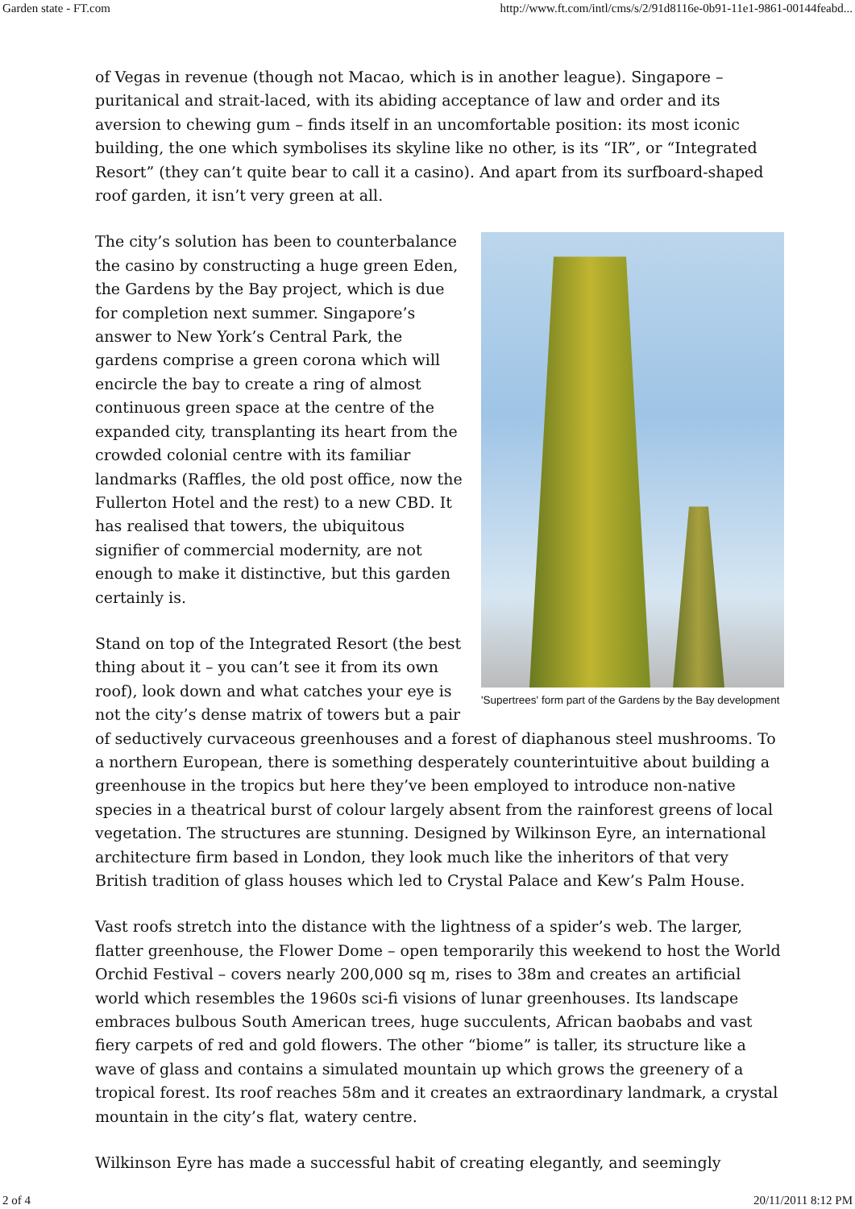Garden state - FT.com http://www.ft.com/intl/cms/s/2/91d8116e-0b91-11e1-9861-00144feabd...
of Vegas in revenue (though not Macao, which is in another league). Singapore – puritanical and strait-laced, with its abiding acceptance of law and order and its aversion to chewing gum – finds itself in an uncomfortable position: its most iconic building, the one which symbolises its skyline like no other, is its “IR”, or “Integrated Resort” (they can’t quite bear to call it a casino). And apart from its surfboard-shaped roof garden, it isn’t very green at all.
'Supertrees' form part of the Gardens by the Bay development
The city’s solution has been to counterbalance the casino by constructing a huge green Eden, the Gardens by the Bay project, which is due for completion next summer. Singapore’s answer to New York’s Central Park, the gardens comprise a green corona which will encircle the bay to create a ring of almost continuous green space at the centre of the expanded city, transplanting its heart from the crowded colonial centre with its familiar landmarks (Raffles, the old post office, now the Fullerton Hotel and the rest) to a new CBD. It has realised that towers, the ubiquitous signifier of commercial modernity, are not enough to make it distinctive, but this garden certainly is.
Stand on top of the Integrated Resort (the best thing about it – you can’t see it from its own roof), look down and what catches your eye is not the city’s dense matrix of towers but a pair of seductively curvaceous greenhouses and a forest of diaphanous steel mushrooms. To a northern European, there is something desperately counterintuitive about building a greenhouse in the tropics but here they’ve been employed to introduce non-native species in a theatrical burst of colour largely absent from the rainforest greens of local vegetation. The structures are stunning. Designed by Wilkinson Eyre, an international architecture firm based in London, they look much like the inheritors of that very British tradition of glass houses which led to Crystal Palace and Kew’s Palm House.
Vast roofs stretch into the distance with the lightness of a spider’s web. The larger, flatter greenhouse, the Flower Dome – open temporarily this weekend to host the World Orchid Festival – covers nearly 200,000 sq m, rises to 38m and creates an artificial world which resembles the 1960s sci-fi visions of lunar greenhouses. Its landscape embraces bulbous South American trees, huge succulents, African baobabs and vast fiery carpets of red and gold flowers. The other “biome” is taller, its structure like a wave of glass and contains a simulated mountain up which grows the greenery of a tropical forest. Its roof reaches 58m and it creates an extraordinary landmark, a crystal mountain in the city’s flat, watery centre.
Wilkinson Eyre has made a successful habit of creating elegantly, and seemingly
2 of 4 20/11/2011 8:12 PM